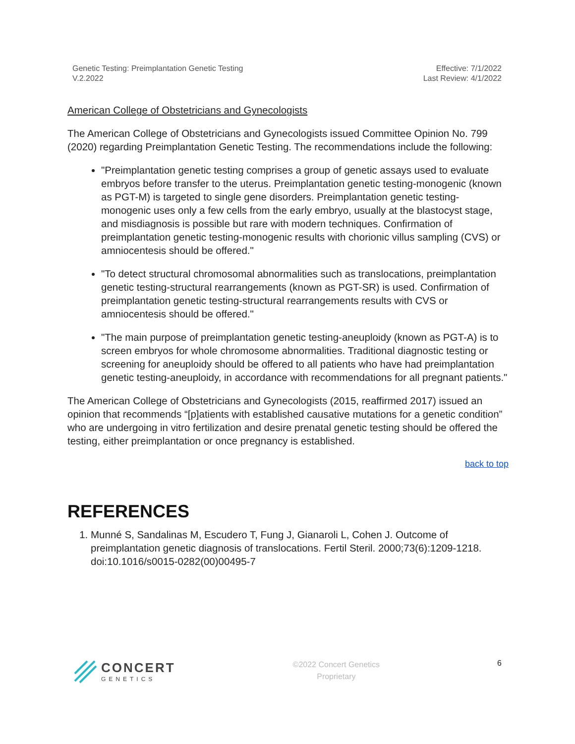Genetic Testing: Preimplantation Genetic Testing
V.2.2022
Effective: 7/1/2022
Last Review: 4/1/2022
American College of Obstetricians and Gynecologists
The American College of Obstetricians and Gynecologists issued Committee Opinion No. 799 (2020) regarding Preimplantation Genetic Testing. The recommendations include the following:
"Preimplantation genetic testing comprises a group of genetic assays used to evaluate embryos before transfer to the uterus. Preimplantation genetic testing-monogenic (known as PGT-M) is targeted to single gene disorders. Preimplantation genetic testing-monogenic uses only a few cells from the early embryo, usually at the blastocyst stage, and misdiagnosis is possible but rare with modern techniques. Confirmation of preimplantation genetic testing-monogenic results with chorionic villus sampling (CVS) or amniocentesis should be offered."
"To detect structural chromosomal abnormalities such as translocations, preimplantation genetic testing-structural rearrangements (known as PGT-SR) is used. Confirmation of preimplantation genetic testing-structural rearrangements results with CVS or amniocentesis should be offered."
"The main purpose of preimplantation genetic testing-aneuploidy (known as PGT-A) is to screen embryos for whole chromosome abnormalities. Traditional diagnostic testing or screening for aneuploidy should be offered to all patients who have had preimplantation genetic testing-aneuploidy, in accordance with recommendations for all pregnant patients."
The American College of Obstetricians and Gynecologists (2015, reaffirmed 2017) issued an opinion that recommends “[p]atients with established causative mutations for a genetic condition” who are undergoing in vitro fertilization and desire prenatal genetic testing should be offered the testing, either preimplantation or once pregnancy is established.
back to top
REFERENCES
1. Munné S, Sandalinas M, Escudero T, Fung J, Gianaroli L, Cohen J. Outcome of preimplantation genetic diagnosis of translocations. Fertil Steril. 2000;73(6):1209-1218. doi:10.1016/s0015-0282(00)00495-7
CONCERT
GENETICS
©2022 Concert Genetics
Proprietary
6